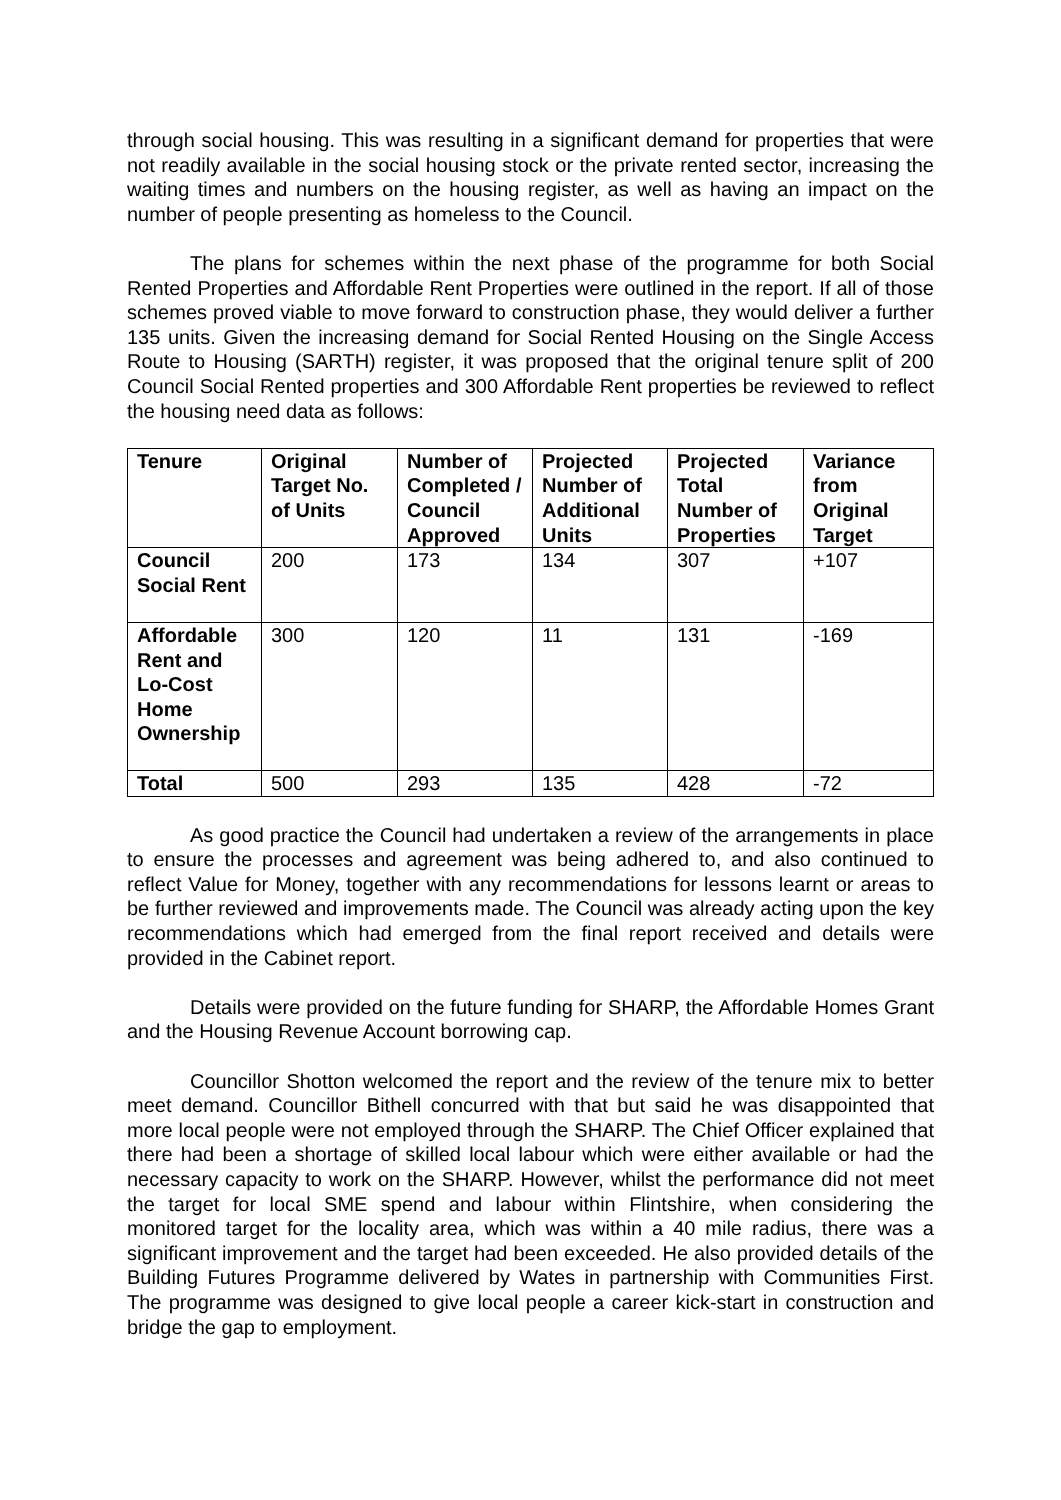through social housing. This was resulting in a significant demand for properties that were not readily available in the social housing stock or the private rented sector, increasing the waiting times and numbers on the housing register, as well as having an impact on the number of people presenting as homeless to the Council.
The plans for schemes within the next phase of the programme for both Social Rented Properties and Affordable Rent Properties were outlined in the report. If all of those schemes proved viable to move forward to construction phase, they would deliver a further 135 units. Given the increasing demand for Social Rented Housing on the Single Access Route to Housing (SARTH) register, it was proposed that the original tenure split of 200 Council Social Rented properties and 300 Affordable Rent properties be reviewed to reflect the housing need data as follows:
| Tenure | Original Target No. of Units | Number of Completed / Council Approved | Projected Number of Additional Units | Projected Total Number of Properties | Variance from Original Target |
| --- | --- | --- | --- | --- | --- |
| Council Social Rent | 200 | 173 | 134 | 307 | +107 |
| Affordable Rent and Lo-Cost Home Ownership | 300 | 120 | 11 | 131 | -169 |
| Total | 500 | 293 | 135 | 428 | -72 |
As good practice the Council had undertaken a review of the arrangements in place to ensure the processes and agreement was being adhered to, and also continued to reflect Value for Money, together with any recommendations for lessons learnt or areas to be further reviewed and improvements made. The Council was already acting upon the key recommendations which had emerged from the final report received and details were provided in the Cabinet report.
Details were provided on the future funding for SHARP, the Affordable Homes Grant and the Housing Revenue Account borrowing cap.
Councillor Shotton welcomed the report and the review of the tenure mix to better meet demand. Councillor Bithell concurred with that but said he was disappointed that more local people were not employed through the SHARP. The Chief Officer explained that there had been a shortage of skilled local labour which were either available or had the necessary capacity to work on the SHARP. However, whilst the performance did not meet the target for local SME spend and labour within Flintshire, when considering the monitored target for the locality area, which was within a 40 mile radius, there was a significant improvement and the target had been exceeded. He also provided details of the Building Futures Programme delivered by Wates in partnership with Communities First. The programme was designed to give local people a career kick-start in construction and bridge the gap to employment.